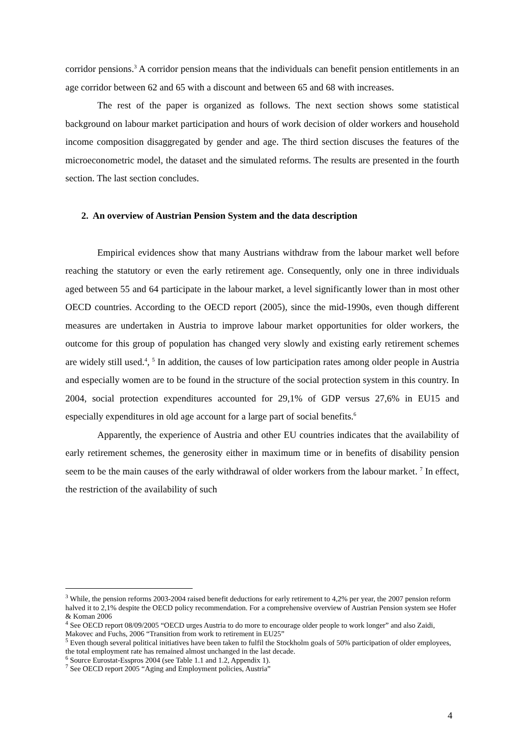corridor pensions.<sup>3</sup> A corridor pension means that the individuals can benefit pension entitlements in an age corridor between 62 and 65 with a discount and between 65 and 68 with increases.
The rest of the paper is organized as follows. The next section shows some statistical background on labour market participation and hours of work decision of older workers and household income composition disaggregated by gender and age. The third section discuses the features of the microeconometric model, the dataset and the simulated reforms. The results are presented in the fourth section. The last section concludes.
2. An overview of Austrian Pension System and the data description
Empirical evidences show that many Austrians withdraw from the labour market well before reaching the statutory or even the early retirement age. Consequently, only one in three individuals aged between 55 and 64 participate in the labour market, a level significantly lower than in most other OECD countries. According to the OECD report (2005), since the mid-1990s, even though different measures are undertaken in Austria to improve labour market opportunities for older workers, the outcome for this group of population has changed very slowly and existing early retirement schemes are widely still used.<sup>4</sup>, <sup>5</sup> In addition, the causes of low participation rates among older people in Austria and especially women are to be found in the structure of the social protection system in this country. In 2004, social protection expenditures accounted for 29,1% of GDP versus 27,6% in EU15 and especially expenditures in old age account for a large part of social benefits.<sup>6</sup>
Apparently, the experience of Austria and other EU countries indicates that the availability of early retirement schemes, the generosity either in maximum time or in benefits of disability pension seem to be the main causes of the early withdrawal of older workers from the labour market. <sup>7</sup> In effect, the restriction of the availability of such
<sup>3</sup> While, the pension reforms 2003-2004 raised benefit deductions for early retirement to 4,2% per year, the 2007 pension reform halved it to 2,1% despite the OECD policy recommendation. For a comprehensive overview of Austrian Pension system see Hofer & Koman 2006
<sup>4</sup> See OECD report 08/09/2005 “OECD urges Austria to do more to encourage older people to work longer” and also Zaidi, Makovec and Fuchs, 2006 “Transition from work to retirement in EU25”
<sup>5</sup> Even though several political initiatives have been taken to fulfil the Stockholm goals of 50% participation of older employees, the total employment rate has remained almost unchanged in the last decade.
<sup>6</sup> Source Eurostat-Esspros 2004 (see Table 1.1 and 1.2, Appendix 1).
<sup>7</sup> See OECD report 2005 “Aging and Employment policies, Austria”
4